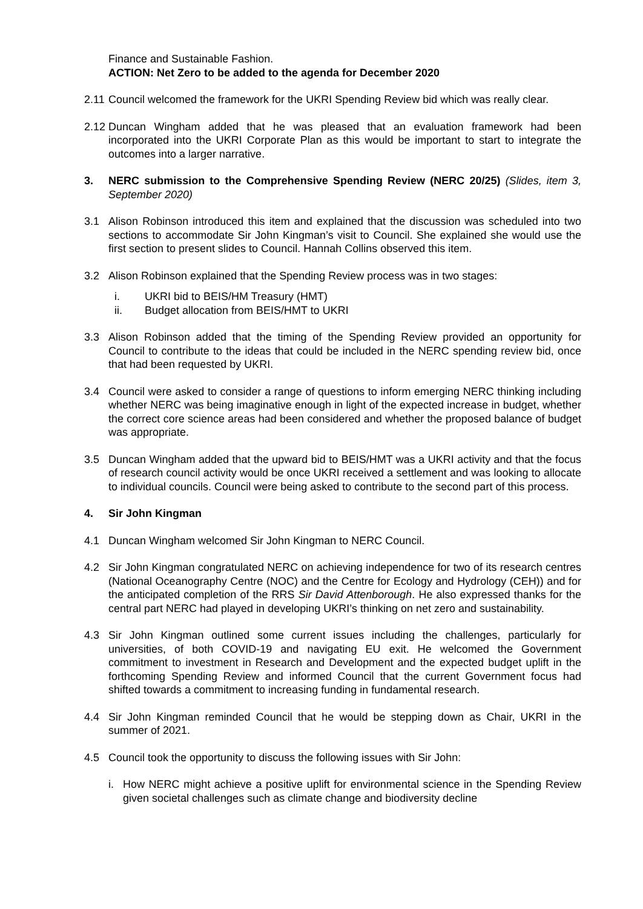Finance and Sustainable Fashion.
ACTION: Net Zero to be added to the agenda for December 2020
2.11
Council welcomed the framework for the UKRI Spending Review bid which was really clear.
2.12
Duncan Wingham added that he was pleased that an evaluation framework had been incorporated into the UKRI Corporate Plan as this would be important to start to integrate the outcomes into a larger narrative.
3. NERC submission to the Comprehensive Spending Review (NERC 20/25) (Slides, item 3, September 2020)
3.1 Alison Robinson introduced this item and explained that the discussion was scheduled into two sections to accommodate Sir John Kingman’s visit to Council. She explained she would use the first section to present slides to Council. Hannah Collins observed this item.
3.2 Alison Robinson explained that the Spending Review process was in two stages:
i. UKRI bid to BEIS/HM Treasury (HMT)
ii. Budget allocation from BEIS/HMT to UKRI
3.3 Alison Robinson added that the timing of the Spending Review provided an opportunity for Council to contribute to the ideas that could be included in the NERC spending review bid, once that had been requested by UKRI.
3.4 Council were asked to consider a range of questions to inform emerging NERC thinking including whether NERC was being imaginative enough in light of the expected increase in budget, whether the correct core science areas had been considered and whether the proposed balance of budget was appropriate.
3.5 Duncan Wingham added that the upward bid to BEIS/HMT was a UKRI activity and that the focus of research council activity would be once UKRI received a settlement and was looking to allocate to individual councils. Council were being asked to contribute to the second part of this process.
4. Sir John Kingman
4.1 Duncan Wingham welcomed Sir John Kingman to NERC Council.
4.2 Sir John Kingman congratulated NERC on achieving independence for two of its research centres (National Oceanography Centre (NOC) and the Centre for Ecology and Hydrology (CEH)) and for the anticipated completion of the RRS Sir David Attenborough. He also expressed thanks for the central part NERC had played in developing UKRI’s thinking on net zero and sustainability.
4.3 Sir John Kingman outlined some current issues including the challenges, particularly for universities, of both COVID-19 and navigating EU exit. He welcomed the Government commitment to investment in Research and Development and the expected budget uplift in the forthcoming Spending Review and informed Council that the current Government focus had shifted towards a commitment to increasing funding in fundamental research.
4.4 Sir John Kingman reminded Council that he would be stepping down as Chair, UKRI in the summer of 2021.
4.5 Council took the opportunity to discuss the following issues with Sir John:
i. How NERC might achieve a positive uplift for environmental science in the Spending Review given societal challenges such as climate change and biodiversity decline